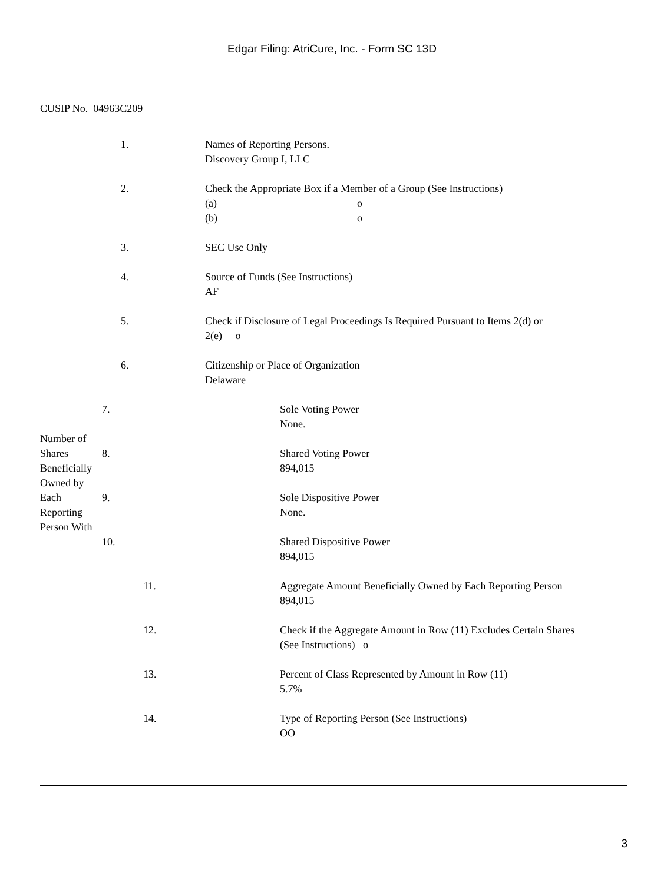Edgar Filing: AtriCure, Inc. - Form SC 13D
CUSIP No. 04963C209
| 1. | Names of Reporting Persons. Discovery Group I, LLC |
| 2. | Check the Appropriate Box if a Member of a Group (See Instructions) (a) o (b) o |
| 3. | SEC Use Only |
| 4. | Source of Funds (See Instructions) AF |
| 5. | Check if Disclosure of Legal Proceedings Is Required Pursuant to Items 2(d) or 2(e) o |
| 6. | Citizenship or Place of Organization Delaware |
| Number of Shares Beneficially Owned by Each Reporting Person With | 7. | Sole Voting Power None. |
| | 8. | Shared Voting Power 894,015 |
| | 9. | Sole Dispositive Power None. |
| | 10. | Shared Dispositive Power 894,015 |
| | 11. | Aggregate Amount Beneficially Owned by Each Reporting Person 894,015 |
| | 12. | Check if the Aggregate Amount in Row (11) Excludes Certain Shares (See Instructions) o |
| | 13. | Percent of Class Represented by Amount in Row (11) 5.7% |
| | 14. | Type of Reporting Person (See Instructions) OO |
3